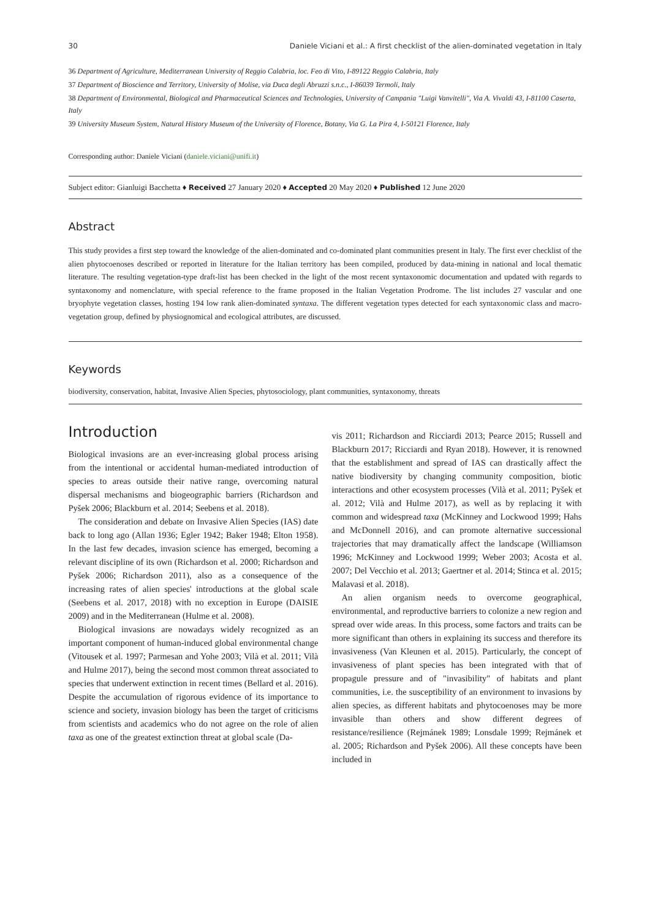30 Daniele Viciani et al.: A first checklist of the alien-dominated vegetation in Italy
36 Department of Agriculture, Mediterranean University of Reggio Calabria, loc. Feo di Vito, I-89122 Reggio Calabria, Italy
37 Department of Bioscience and Territory, University of Molise, via Duca degli Abruzzi s.n.c., I-86039 Termoli, Italy
38 Department of Environmental, Biological and Pharmaceutical Sciences and Technologies, University of Campania "Luigi Vanvitelli", Via A. Vivaldi 43, I-81100 Caserta, Italy
39 University Museum System, Natural History Museum of the University of Florence, Botany, Via G. La Pira 4, I-50121 Florence, Italy
Corresponding author: Daniele Viciani (daniele.viciani@unifi.it)
Subject editor: Gianluigi Bacchetta ♦ Received 27 January 2020 ♦ Accepted 20 May 2020 ♦ Published 12 June 2020
Abstract
This study provides a first step toward the knowledge of the alien-dominated and co-dominated plant communities present in Italy. The first ever checklist of the alien phytocoenoses described or reported in literature for the Italian territory has been compiled, produced by data-mining in national and local thematic literature. The resulting vegetation-type draft-list has been checked in the light of the most recent syntaxonomic documentation and updated with regards to syntaxonomy and nomenclature, with special reference to the frame proposed in the Italian Vegetation Prodrome. The list includes 27 vascular and one bryophyte vegetation classes, hosting 194 low rank alien-dominated syntaxa. The different vegetation types detected for each syntaxonomic class and macro-vegetation group, defined by physiognomical and ecological attributes, are discussed.
Keywords
biodiversity, conservation, habitat, Invasive Alien Species, phytosociology, plant communities, syntaxonomy, threats
Introduction
Biological invasions are an ever-increasing global process arising from the intentional or accidental human-mediated introduction of species to areas outside their native range, overcoming natural dispersal mechanisms and biogeographic barriers (Richardson and Pyšek 2006; Blackburn et al. 2014; Seebens et al. 2018).
The consideration and debate on Invasive Alien Species (IAS) date back to long ago (Allan 1936; Egler 1942; Baker 1948; Elton 1958). In the last few decades, invasion science has emerged, becoming a relevant discipline of its own (Richardson et al. 2000; Richardson and Pyšek 2006; Richardson 2011), also as a consequence of the increasing rates of alien species' introductions at the global scale (Seebens et al. 2017, 2018) with no exception in Europe (DAISIE 2009) and in the Mediterranean (Hulme et al. 2008).
Biological invasions are nowadays widely recognized as an important component of human-induced global environmental change (Vitousek et al. 1997; Parmesan and Yohe 2003; Vilà et al. 2011; Vilà and Hulme 2017), being the second most common threat associated to species that underwent extinction in recent times (Bellard et al. 2016). Despite the accumulation of rigorous evidence of its importance to science and society, invasion biology has been the target of criticisms from scientists and academics who do not agree on the role of alien taxa as one of the greatest extinction threat at global scale (Da-
vis 2011; Richardson and Ricciardi 2013; Pearce 2015; Russell and Blackburn 2017; Ricciardi and Ryan 2018). However, it is renowned that the establishment and spread of IAS can drastically affect the native biodiversity by changing community composition, biotic interactions and other ecosystem processes (Vilà et al. 2011; Pyšek et al. 2012; Vilà and Hulme 2017), as well as by replacing it with common and widespread taxa (McKinney and Lockwood 1999; Hahs and McDonnell 2016), and can promote alternative successional trajectories that may dramatically affect the landscape (Williamson 1996; McKinney and Lockwood 1999; Weber 2003; Acosta et al. 2007; Del Vecchio et al. 2013; Gaertner et al. 2014; Stinca et al. 2015; Malavasi et al. 2018).
An alien organism needs to overcome geographical, environmental, and reproductive barriers to colonize a new region and spread over wide areas. In this process, some factors and traits can be more significant than others in explaining its success and therefore its invasiveness (Van Kleunen et al. 2015). Particularly, the concept of invasiveness of plant species has been integrated with that of propagule pressure and of "invasibility" of habitats and plant communities, i.e. the susceptibility of an environment to invasions by alien species, as different habitats and phytocoenoses may be more invasible than others and show different degrees of resistance/resilience (Rejmánek 1989; Lonsdale 1999; Rejmánek et al. 2005; Richardson and Pyšek 2006). All these concepts have been included in